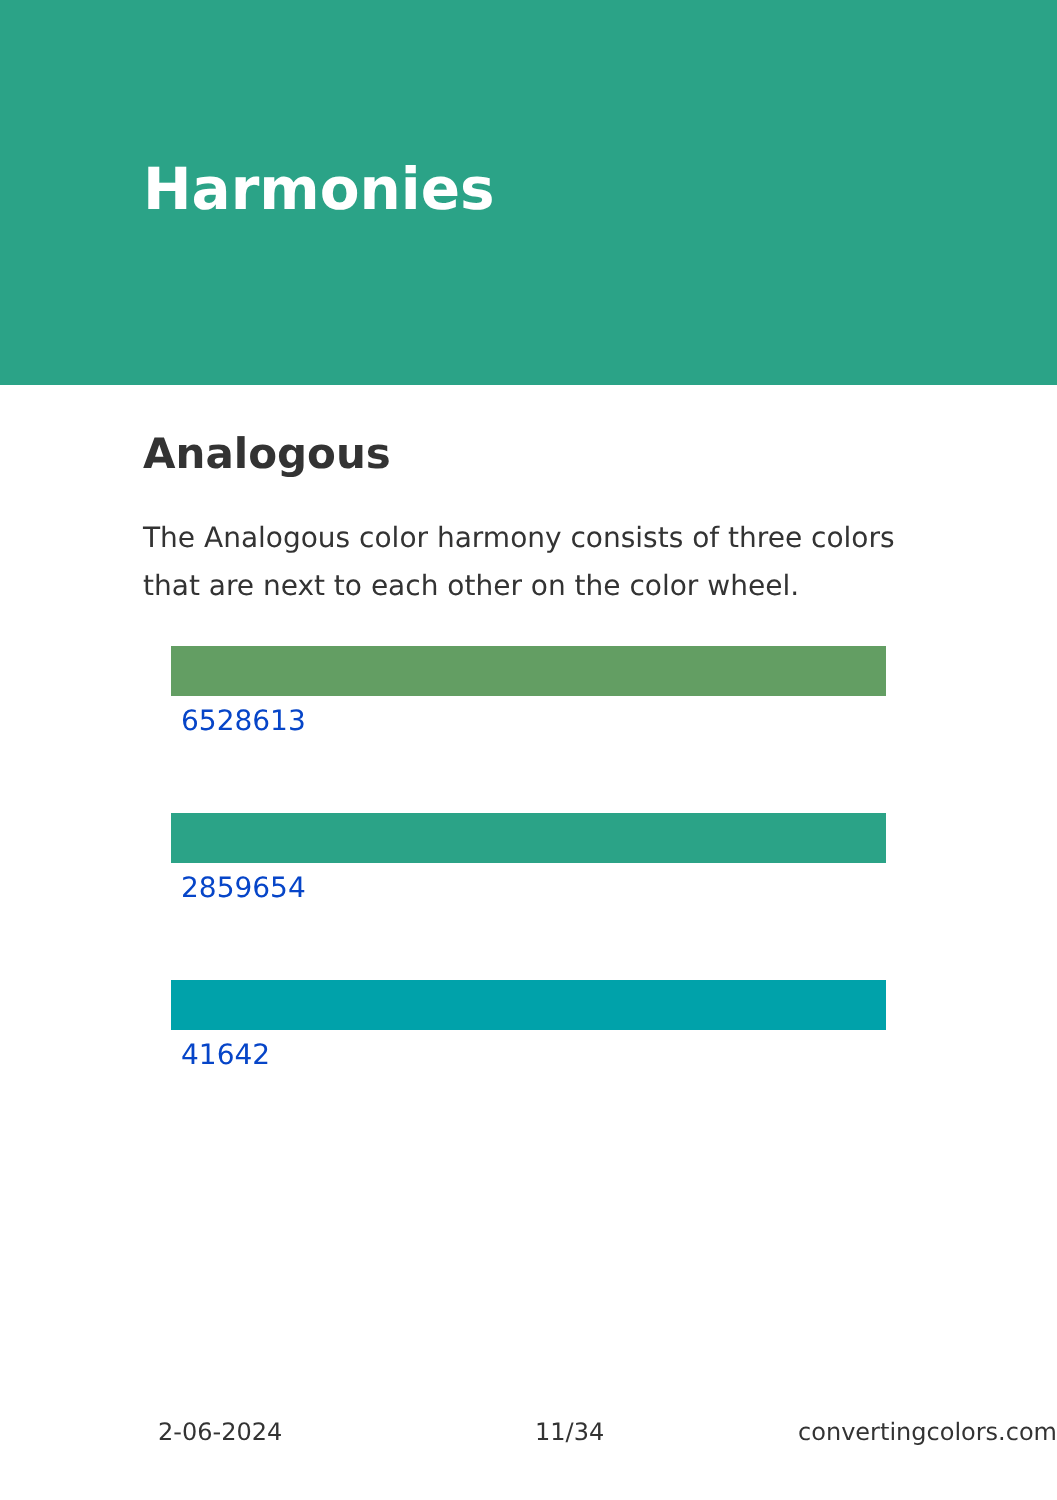Harmonies
Analogous
The Analogous color harmony consists of three colors that are next to each other on the color wheel.
6528613
2859654
41642
2-06-2024 11/34 convertingcolors.com